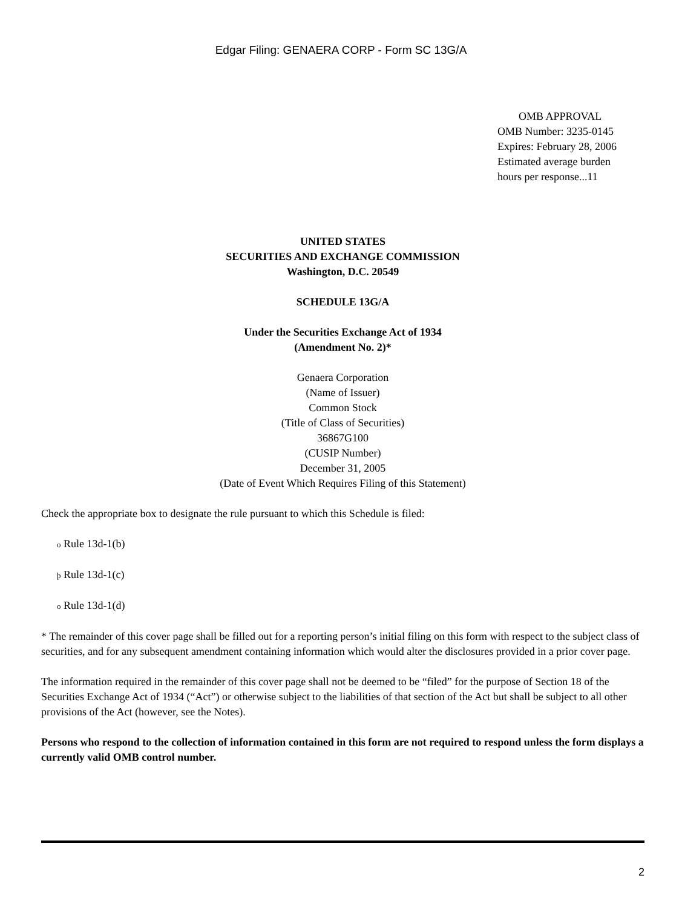Edgar Filing: GENAERA CORP - Form SC 13G/A
OMB APPROVAL
OMB Number: 3235-0145
Expires: February 28, 2006
Estimated average burden
hours per response...11
UNITED STATES
SECURITIES AND EXCHANGE COMMISSION
Washington, D.C. 20549
SCHEDULE 13G/A
Under the Securities Exchange Act of 1934
(Amendment No. 2)*
Genaera Corporation
(Name of Issuer)
Common Stock
(Title of Class of Securities)
36867G100
(CUSIP Number)
December 31, 2005
(Date of Event Which Requires Filing of this Statement)
Check the appropriate box to designate the rule pursuant to which this Schedule is filed:
o Rule 13d-1(b)
þ Rule 13d-1(c)
o Rule 13d-1(d)
* The remainder of this cover page shall be filled out for a reporting person’s initial filing on this form with respect to the subject class of securities, and for any subsequent amendment containing information which would alter the disclosures provided in a prior cover page.
The information required in the remainder of this cover page shall not be deemed to be “filed” for the purpose of Section 18 of the Securities Exchange Act of 1934 (“Act”) or otherwise subject to the liabilities of that section of the Act but shall be subject to all other provisions of the Act (however, see the Notes).
Persons who respond to the collection of information contained in this form are not required to respond unless the form displays a currently valid OMB control number.
2